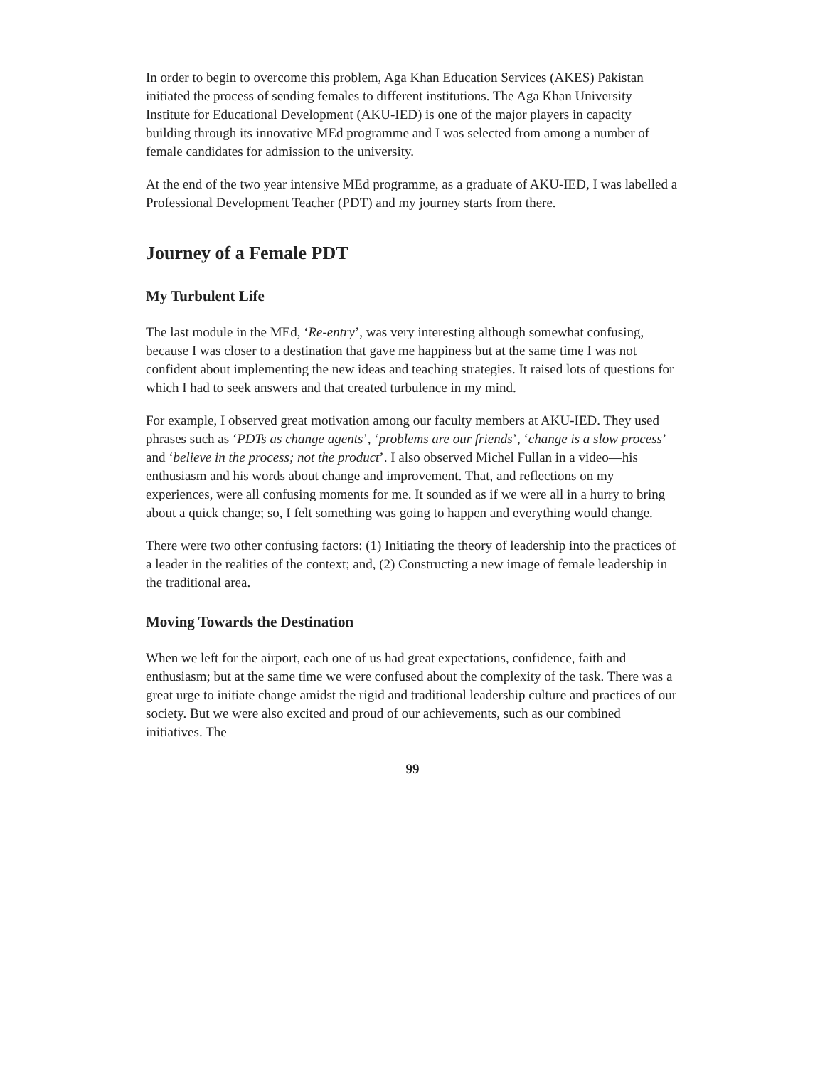In order to begin to overcome this problem, Aga Khan Education Services (AKES) Pakistan initiated the process of sending females to different institutions. The Aga Khan University Institute for Educational Development (AKU-IED) is one of the major players in capacity building through its innovative MEd programme and I was selected from among a number of female candidates for admission to the university.
At the end of the two year intensive MEd programme, as a graduate of AKU-IED, I was labelled a Professional Development Teacher (PDT) and my journey starts from there.
Journey of a Female PDT
My Turbulent Life
The last module in the MEd, ‘Re-entry’, was very interesting although somewhat confusing, because I was closer to a destination that gave me happiness but at the same time I was not confident about implementing the new ideas and teaching strategies. It raised lots of questions for which I had to seek answers and that created turbulence in my mind.
For example, I observed great motivation among our faculty members at AKU-IED. They used phrases such as ‘PDTs as change agents’, ‘problems are our friends’, ‘change is a slow process’ and ‘believe in the process; not the product’. I also observed Michel Fullan in a video—his enthusiasm and his words about change and improvement. That, and reflections on my experiences, were all confusing moments for me. It sounded as if we were all in a hurry to bring about a quick change; so, I felt something was going to happen and everything would change.
There were two other confusing factors: (1) Initiating the theory of leadership into the practices of a leader in the realities of the context; and, (2) Constructing a new image of female leadership in the traditional area.
Moving Towards the Destination
When we left for the airport, each one of us had great expectations, confidence, faith and enthusiasm; but at the same time we were confused about the complexity of the task. There was a great urge to initiate change amidst the rigid and traditional leadership culture and practices of our society. But we were also excited and proud of our achievements, such as our combined initiatives. The
99